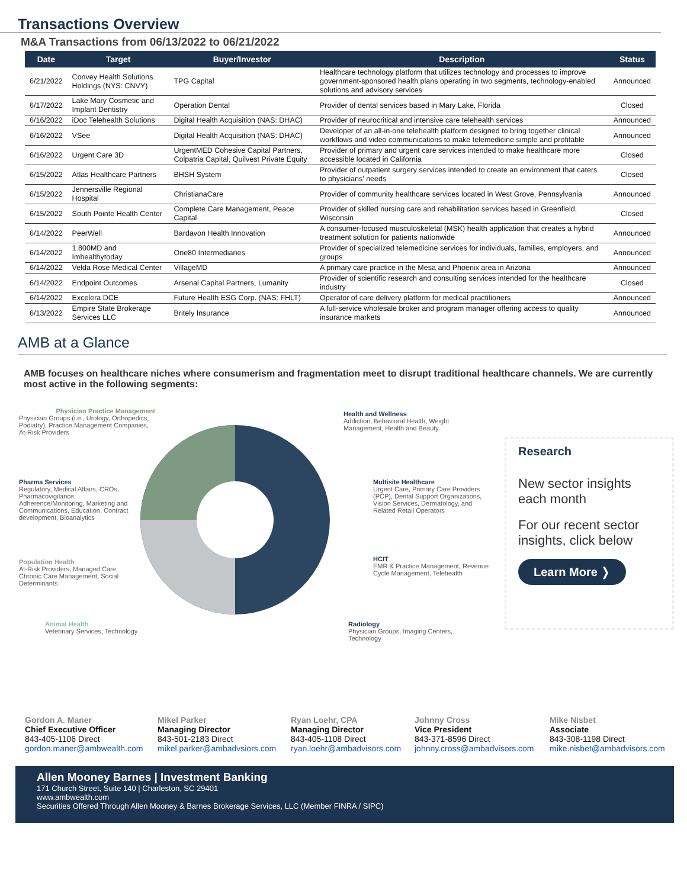Transactions Overview
M&A Transactions from 06/13/2022 to 06/21/2022
| Date | Target | Buyer/Investor | Description | Status |
| --- | --- | --- | --- | --- |
| 6/21/2022 | Convey Health Solutions Holdings (NYS: CNVY) | TPG Capital | Healthcare technology platform that utilizes technology and processes to improve government-sponsored health plans operating in two segments, technology-enabled solutions and advisory services | Announced |
| 6/17/2022 | Lake Mary Cosmetic and Implant Dentistry | Operation Dental | Provider of dental services based in Mary Lake, Florida | Closed |
| 6/16/2022 | iDoc Telehealth Solutions | Digital Health Acquisition (NAS: DHAC) | Provider of neurocritical and intensive care telehealth services | Announced |
| 6/16/2022 | VSee | Digital Health Acquisition (NAS: DHAC) | Developer of an all-in-one telehealth platform designed to bring together clinical workflows and video communications to make telemedicine simple and profitable | Announced |
| 6/16/2022 | Urgent Care 3D | UrgentMED Cohesive Capital Partners, Colpatria Capital, Quilvest Private Equity | Provider of primary and urgent care services intended to make healthcare more accessible located in California | Closed |
| 6/15/2022 | Atlas Healthcare Partners | BHSH System | Provider of outpatient surgery services intended to create an environment that caters to physicians' needs | Closed |
| 6/15/2022 | Jennersville Regional Hospital | ChristianaCare | Provider of community healthcare services located in West Grove, Pennsylvania | Announced |
| 6/15/2022 | South Pointe Health Center | Complete Care Management, Peace Capital | Provider of skilled nursing care and rehabilitation services based in Greenfield, Wisconsin | Closed |
| 6/14/2022 | PeerWell | Bardavon Health Innovation | A consumer-focused musculoskeletal (MSK) health application that creates a hybrid treatment solution for patients nationwide | Announced |
| 6/14/2022 | 1.800MD and Imhealthytoday | One80 Intermediaries | Provider of specialized telemedicine services for individuals, families, employers, and groups | Announced |
| 6/14/2022 | Velda Rose Medical Center | VillageMD | A primary care practice in the Mesa and Phoenix area in Arizona | Announced |
| 6/14/2022 | Endpoint Outcomes | Arsenal Capital Partners, Lumanity | Provider of scientific research and consulting services intended for the healthcare industry | Closed |
| 6/14/2022 | Excelera DCE | Future Health ESG Corp. (NAS: FHLT) | Operator of care delivery platform for medical practitioners | Announced |
| 6/13/2022 | Empire State Brokerage Services LLC | Britely Insurance | A full-service wholesale broker and program manager offering access to quality insurance markets | Announced |
AMB at a Glance
AMB focuses on healthcare niches where consumerism and fragmentation meet to disrupt traditional healthcare channels. We are currently most active in the following segments:
Physician Practice Management
Physician Groups (i.e., Urology, Orthopedics, Podiatry), Practice Management Companies, At-Risk Providers
Health and Wellness
Addiction, Behavioral Health, Weight Management, Health and Beauty
Pharma Services
Regulatory, Medical Affairs, CROs, Pharmacovigilance, Adherence/Monitoring, Marketing and Communications, Education, Contract development, Bioanalytics
Multisite Healthcare
Urgent Care, Primary Care Providers (PCP), Dental Support Organizations, Vision Services, Dermatology, and Related Retail Operators
Population Health
At-Risk Providers, Managed Care, Chronic Care Management, Social Determinants
HCIT
EMR & Practice Management, Revenue Cycle Management, Telehealth
Animal Health
Veterinary Services, Technology
Radiology
Physician Groups, Imaging Centers, Technology
Research
New sector insights each month
For our recent sector insights, click below
Learn More ❭
Gordon A. Maner
Chief Executive Officer
843-405-1106 Direct
gordon.maner@ambwealth.com
Mikel Parker
Managing Director
843-501-2183 Direct
mikel.parker@ambadvsiors.com
Ryan Loehr, CPA
Managing Director
843-405-1108 Direct
ryan.loehr@ambadvisors.com
Johnny Cross
Vice President
843-371-8596 Direct
johnny.cross@ambadvisors.com
Mike Nisbet
Associate
843-308-1198 Direct
mike.nisbet@ambadvisors.com
Allen Mooney Barnes | Investment Banking
171 Church Street, Suite 140 | Charleston, SC 29401
www.ambwealth.com
Securities Offered Through Allen Mooney & Barnes Brokerage Services, LLC (Member FINRA / SIPC)